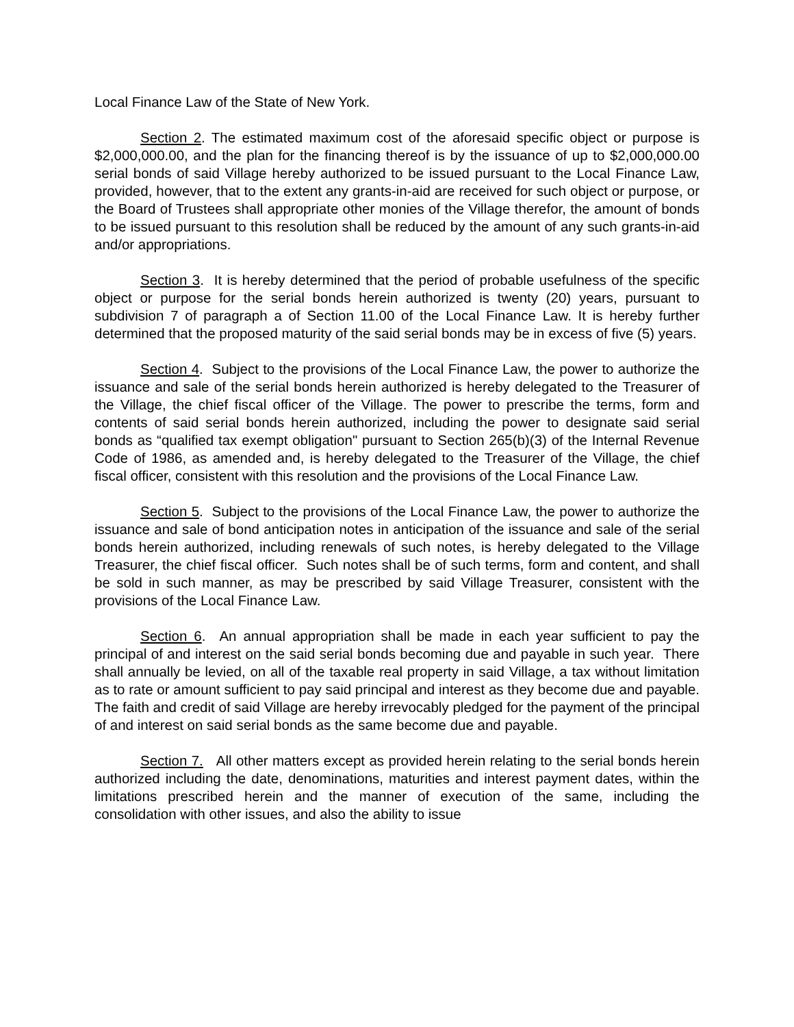Local Finance Law of the State of New York.
Section 2. The estimated maximum cost of the aforesaid specific object or purpose is $2,000,000.00, and the plan for the financing thereof is by the issuance of up to $2,000,000.00 serial bonds of said Village hereby authorized to be issued pursuant to the Local Finance Law, provided, however, that to the extent any grants-in-aid are received for such object or purpose, or the Board of Trustees shall appropriate other monies of the Village therefor, the amount of bonds to be issued pursuant to this resolution shall be reduced by the amount of any such grants-in-aid and/or appropriations.
Section 3. It is hereby determined that the period of probable usefulness of the specific object or purpose for the serial bonds herein authorized is twenty (20) years, pursuant to subdivision 7 of paragraph a of Section 11.00 of the Local Finance Law. It is hereby further determined that the proposed maturity of the said serial bonds may be in excess of five (5) years.
Section 4. Subject to the provisions of the Local Finance Law, the power to authorize the issuance and sale of the serial bonds herein authorized is hereby delegated to the Treasurer of the Village, the chief fiscal officer of the Village. The power to prescribe the terms, form and contents of said serial bonds herein authorized, including the power to designate said serial bonds as “qualified tax exempt obligation" pursuant to Section 265(b)(3) of the Internal Revenue Code of 1986, as amended and, is hereby delegated to the Treasurer of the Village, the chief fiscal officer, consistent with this resolution and the provisions of the Local Finance Law.
Section 5. Subject to the provisions of the Local Finance Law, the power to authorize the issuance and sale of bond anticipation notes in anticipation of the issuance and sale of the serial bonds herein authorized, including renewals of such notes, is hereby delegated to the Village Treasurer, the chief fiscal officer. Such notes shall be of such terms, form and content, and shall be sold in such manner, as may be prescribed by said Village Treasurer, consistent with the provisions of the Local Finance Law.
Section 6. An annual appropriation shall be made in each year sufficient to pay the principal of and interest on the said serial bonds becoming due and payable in such year. There shall annually be levied, on all of the taxable real property in said Village, a tax without limitation as to rate or amount sufficient to pay said principal and interest as they become due and payable. The faith and credit of said Village are hereby irrevocably pledged for the payment of the principal of and interest on said serial bonds as the same become due and payable.
Section 7. All other matters except as provided herein relating to the serial bonds herein authorized including the date, denominations, maturities and interest payment dates, within the limitations prescribed herein and the manner of execution of the same, including the consolidation with other issues, and also the ability to issue